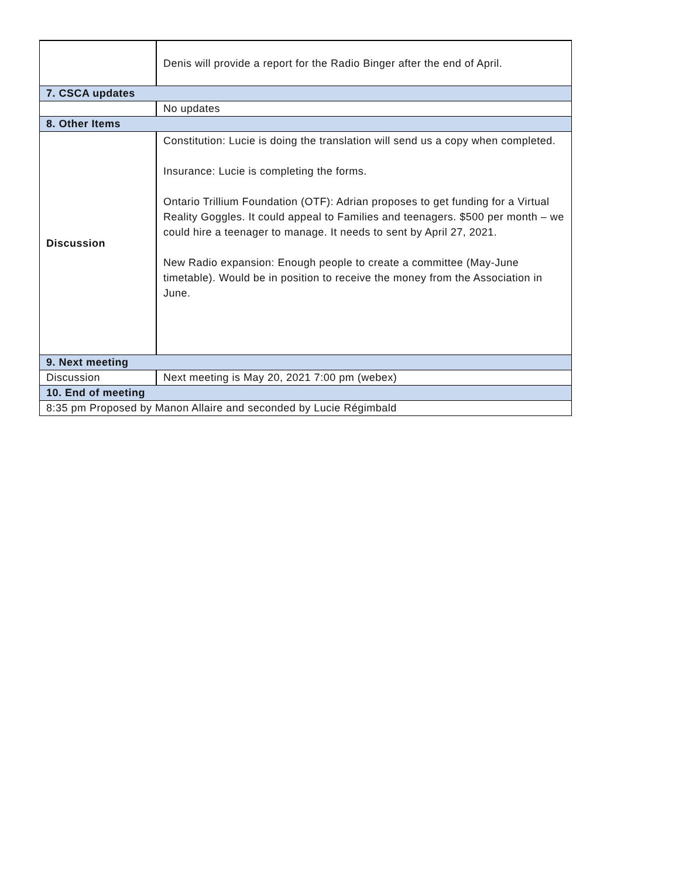| | Denis will provide a report for the Radio Binger after the end of April. |
| 7. CSCA updates | |
| | No updates |
| 8. Other Items | |
| Discussion | Constitution: Lucie is doing the translation will send us a copy when completed. Insurance: Lucie is completing the forms. Ontario Trillium Foundation (OTF): Adrian proposes to get funding for a Virtual Reality Goggles. It could appeal to Families and teenagers. $500 per month – we could hire a teenager to manage. It needs to sent by April 27, 2021. New Radio expansion: Enough people to create a committee (May-June timetable). Would be in position to receive the money from the Association in June. |
| 9. Next meeting | |
| Discussion | Next meeting is May 20, 2021 7:00 pm (webex) |
| 10. End of meeting | |
| 8:35 pm Proposed by Manon Allaire and seconded by Lucie Régimbald | |